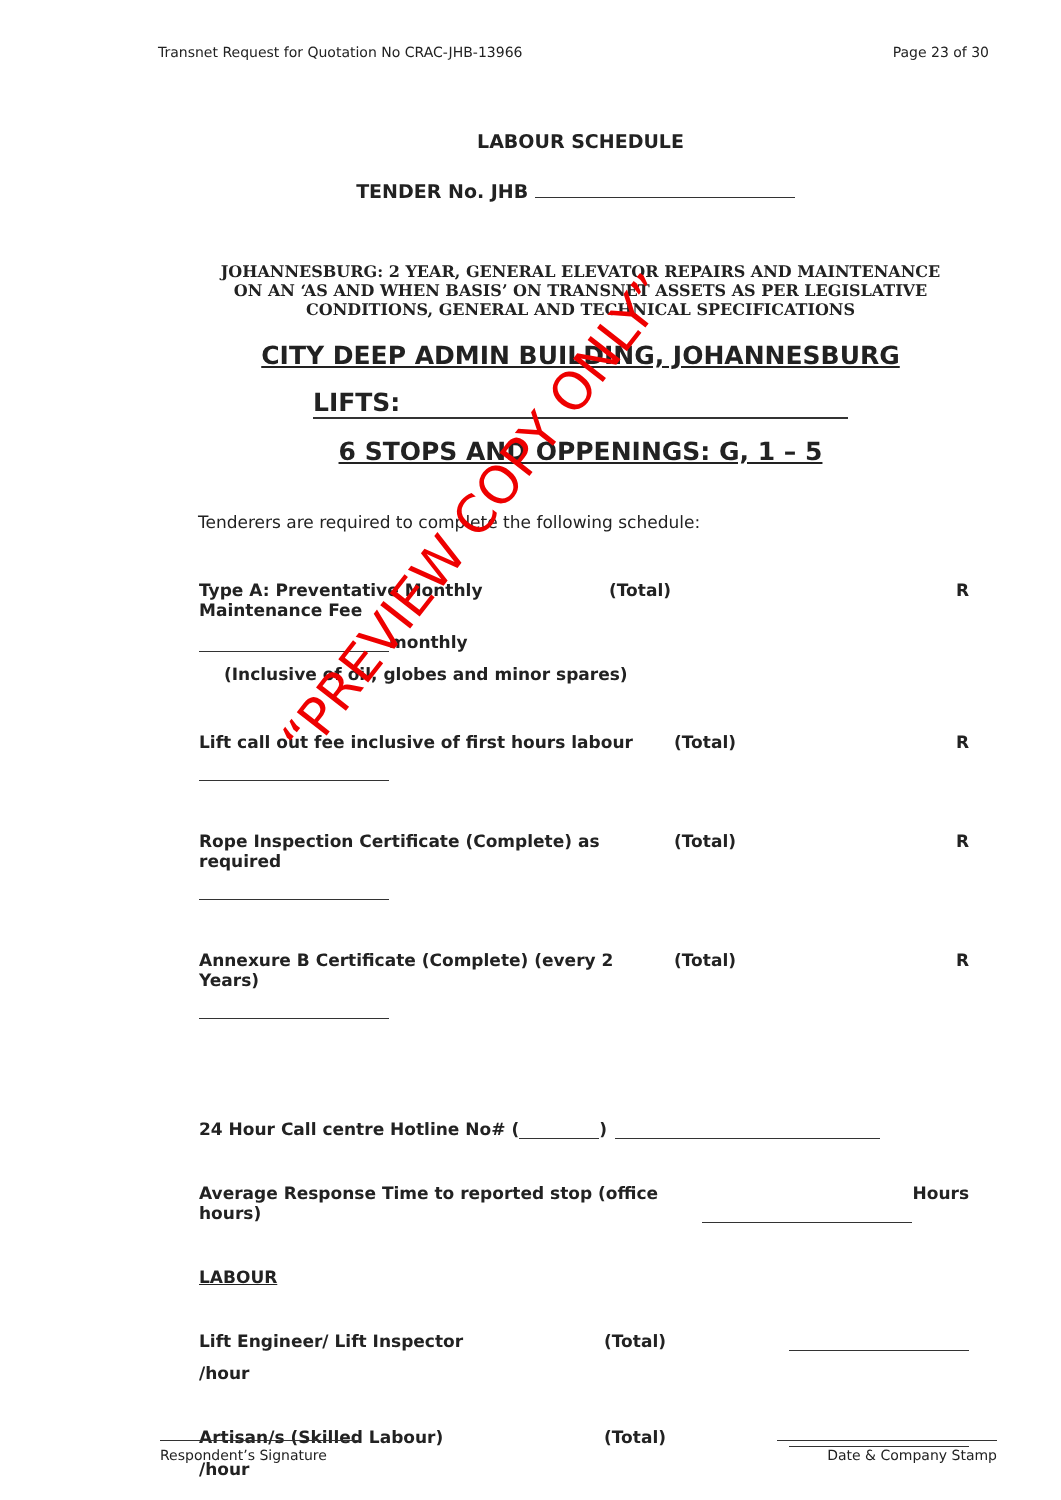Transnet Request for Quotation No CRAC-JHB-13966 Page 23 of 30
LABOUR SCHEDULE
TENDER No. JHB
JOHANNESBURG: 2 YEAR, GENERAL ELEVATOR REPAIRS AND MAINTENANCE
ON AN ‘AS AND WHEN BASIS’ ON TRANSNET ASSETS AS PER LEGISLATIVE
CONDITIONS, GENERAL AND TECHNICAL SPECIFICATIONS
CITY DEEP ADMIN BUILDING, JOHANNESBURG
LIFTS:
6 STOPS AND OPPENINGS: G, 1 – 5
Tenderers are required to complete the following schedule:
Type A: Preventative Monthly Maintenance Fee (Total) R
monthly
(Inclusive of oil, globes and minor spares)
Lift call out fee inclusive of first hours labour (Total) R
Rope Inspection Certificate (Complete) as required (Total) R
Annexure B Certificate (Complete) (every 2 Years) (Total) R
24 Hour Call centre Hotline No# ( )
Average Response Time to reported stop (office hours) Hours
LABOUR
Lift Engineer/ Lift Inspector (Total)
/hour
Artisan/s (Skilled Labour) (Total)
/hour
Respondent’s Signature Date & Company Stamp
“PREVIEW COPY ONLY”